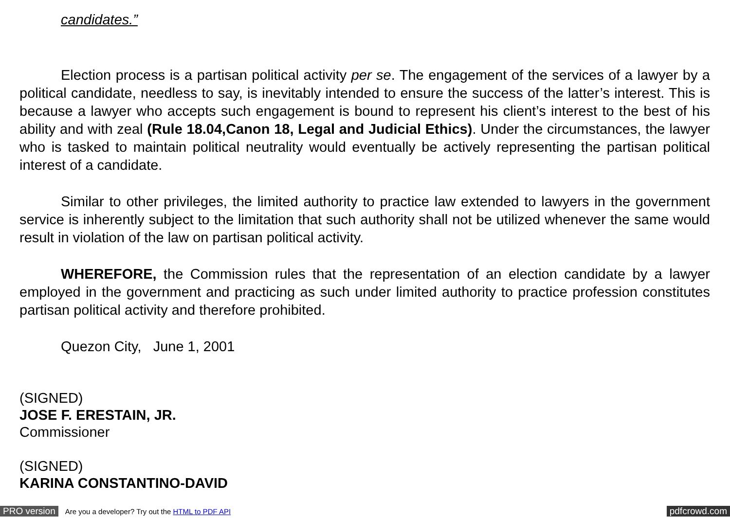candidates.”
Election process is a partisan political activity per se. The engagement of the services of a lawyer by a political candidate, needless to say, is inevitably intended to ensure the success of the latter’s interest. This is because a lawyer who accepts such engagement is bound to represent his client’s interest to the best of his ability and with zeal (Rule 18.04,Canon 18, Legal and Judicial Ethics). Under the circumstances, the lawyer who is tasked to maintain political neutrality would eventually be actively representing the partisan political interest of a candidate.
Similar to other privileges, the limited authority to practice law extended to lawyers in the government service is inherently subject to the limitation that such authority shall not be utilized whenever the same would result in violation of the law on partisan political activity.
WHEREFORE, the Commission rules that the representation of an election candidate by a lawyer employed in the government and practicing as such under limited authority to practice profession constitutes partisan political activity and therefore prohibited.
Quezon City, June 1, 2001
(SIGNED)
JOSE F. ERESTAIN, JR.
Commissioner
(SIGNED)
KARINA CONSTANTINO-DAVID
PRO version Are you a developer? Try out the HTML to PDF API pdfcrowd.com